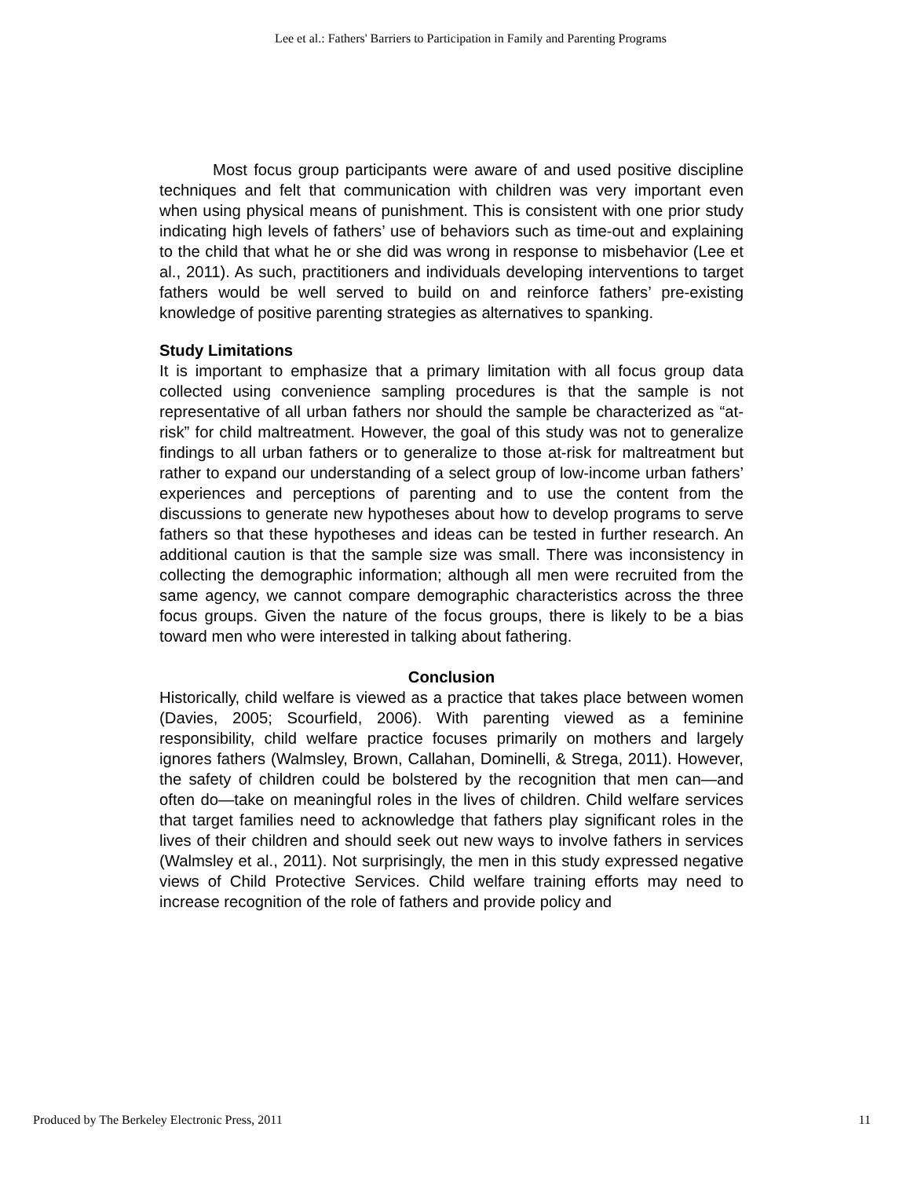Lee et al.: Fathers' Barriers to Participation in Family and Parenting Programs
Most focus group participants were aware of and used positive discipline techniques and felt that communication with children was very important even when using physical means of punishment. This is consistent with one prior study indicating high levels of fathers’ use of behaviors such as time-out and explaining to the child that what he or she did was wrong in response to misbehavior (Lee et al., 2011). As such, practitioners and individuals developing interventions to target fathers would be well served to build on and reinforce fathers’ pre-existing knowledge of positive parenting strategies as alternatives to spanking.
Study Limitations
It is important to emphasize that a primary limitation with all focus group data collected using convenience sampling procedures is that the sample is not representative of all urban fathers nor should the sample be characterized as “at-risk” for child maltreatment. However, the goal of this study was not to generalize findings to all urban fathers or to generalize to those at-risk for maltreatment but rather to expand our understanding of a select group of low-income urban fathers’ experiences and perceptions of parenting and to use the content from the discussions to generate new hypotheses about how to develop programs to serve fathers so that these hypotheses and ideas can be tested in further research. An additional caution is that the sample size was small. There was inconsistency in collecting the demographic information; although all men were recruited from the same agency, we cannot compare demographic characteristics across the three focus groups. Given the nature of the focus groups, there is likely to be a bias toward men who were interested in talking about fathering.
Conclusion
Historically, child welfare is viewed as a practice that takes place between women (Davies, 2005; Scourfield, 2006). With parenting viewed as a feminine responsibility, child welfare practice focuses primarily on mothers and largely ignores fathers (Walmsley, Brown, Callahan, Dominelli, & Strega, 2011). However, the safety of children could be bolstered by the recognition that men can—and often do—take on meaningful roles in the lives of children. Child welfare services that target families need to acknowledge that fathers play significant roles in the lives of their children and should seek out new ways to involve fathers in services (Walmsley et al., 2011). Not surprisingly, the men in this study expressed negative views of Child Protective Services. Child welfare training efforts may need to increase recognition of the role of fathers and provide policy and
Produced by The Berkeley Electronic Press, 2011 11